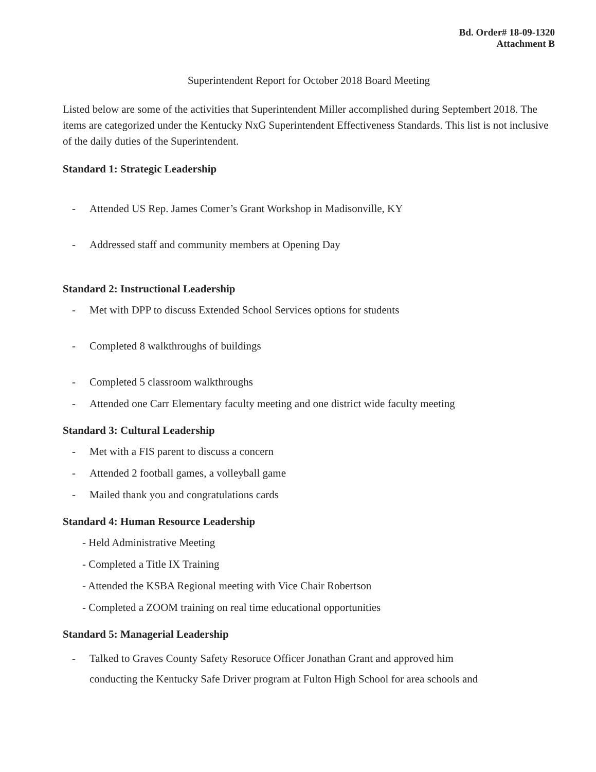Bd. Order# 18-09-1320
Attachment B
Superintendent Report for October 2018 Board Meeting
Listed below are some of the activities that Superintendent Miller accomplished during Septembert 2018. The items are categorized under the Kentucky NxG Superintendent Effectiveness Standards. This list is not inclusive of the daily duties of the Superintendent.
Standard 1: Strategic Leadership
- Attended US Rep. James Comer’s Grant Workshop in Madisonville, KY
- Addressed staff and community members at Opening Day
Standard 2: Instructional Leadership
- Met with DPP to discuss Extended School Services options for students
- Completed 8 walkthroughs of buildings
- Completed 5 classroom walkthroughs
- Attended one Carr Elementary faculty meeting and one district wide faculty meeting
Standard 3: Cultural Leadership
- Met with a FIS parent to discuss a concern
- Attended 2 football games, a volleyball game
- Mailed thank you and congratulations cards
Standard 4: Human Resource Leadership
- Held Administrative Meeting
- Completed a Title IX Training
- Attended the KSBA Regional meeting with Vice Chair Robertson
- Completed a ZOOM training on real time educational opportunities
Standard 5: Managerial Leadership
- Talked to Graves County Safety Resoruce Officer Jonathan Grant and approved him
conducting the Kentucky Safe Driver program at Fulton High School for area schools and